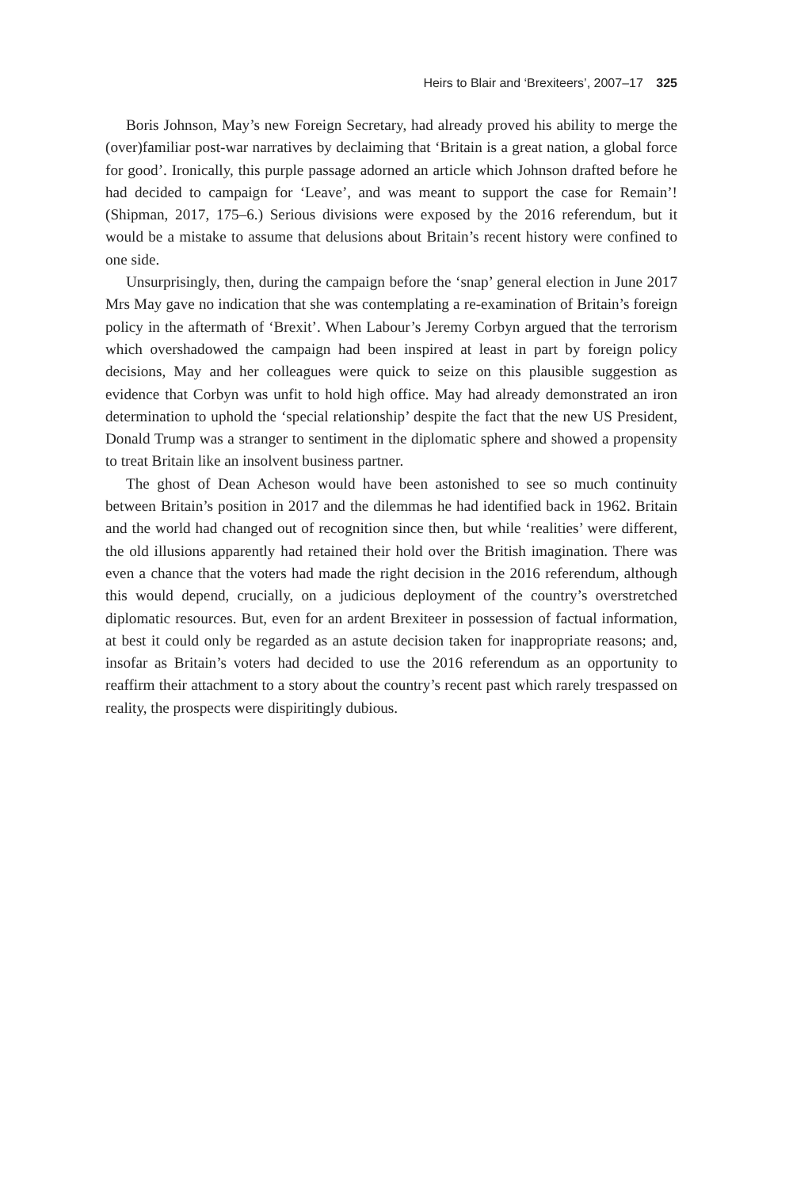Heirs to Blair and ‘Brexiteers’, 2007–17 325
Boris Johnson, May’s new Foreign Secretary, had already proved his ability to merge the (over)familiar post-war narratives by declaiming that ‘Britain is a great nation, a global force for good’. Ironically, this purple passage adorned an article which Johnson drafted before he had decided to campaign for ‘Leave’, and was meant to support the case for Remain’! (Shipman, 2017, 175–6.) Serious divisions were exposed by the 2016 referendum, but it would be a mistake to assume that delusions about Britain’s recent history were confined to one side.
Unsurprisingly, then, during the campaign before the ‘snap’ general election in June 2017 Mrs May gave no indication that she was contemplating a re-examination of Britain’s foreign policy in the aftermath of ‘Brexit’. When Labour’s Jeremy Corbyn argued that the terrorism which overshadowed the campaign had been inspired at least in part by foreign policy decisions, May and her colleagues were quick to seize on this plausible suggestion as evidence that Corbyn was unfit to hold high office. May had already demonstrated an iron determination to uphold the ‘special relationship’ despite the fact that the new US President, Donald Trump was a stranger to sentiment in the diplomatic sphere and showed a propensity to treat Britain like an insolvent business partner.
The ghost of Dean Acheson would have been astonished to see so much continuity between Britain’s position in 2017 and the dilemmas he had identified back in 1962. Britain and the world had changed out of recognition since then, but while ‘realities’ were different, the old illusions apparently had retained their hold over the British imagination. There was even a chance that the voters had made the right decision in the 2016 referendum, although this would depend, crucially, on a judicious deployment of the country’s overstretched diplomatic resources. But, even for an ardent Brexiteer in possession of factual information, at best it could only be regarded as an astute decision taken for inappropriate reasons; and, insofar as Britain’s voters had decided to use the 2016 referendum as an opportunity to reaffirm their attachment to a story about the country’s recent past which rarely trespassed on reality, the prospects were dispiritingly dubious.